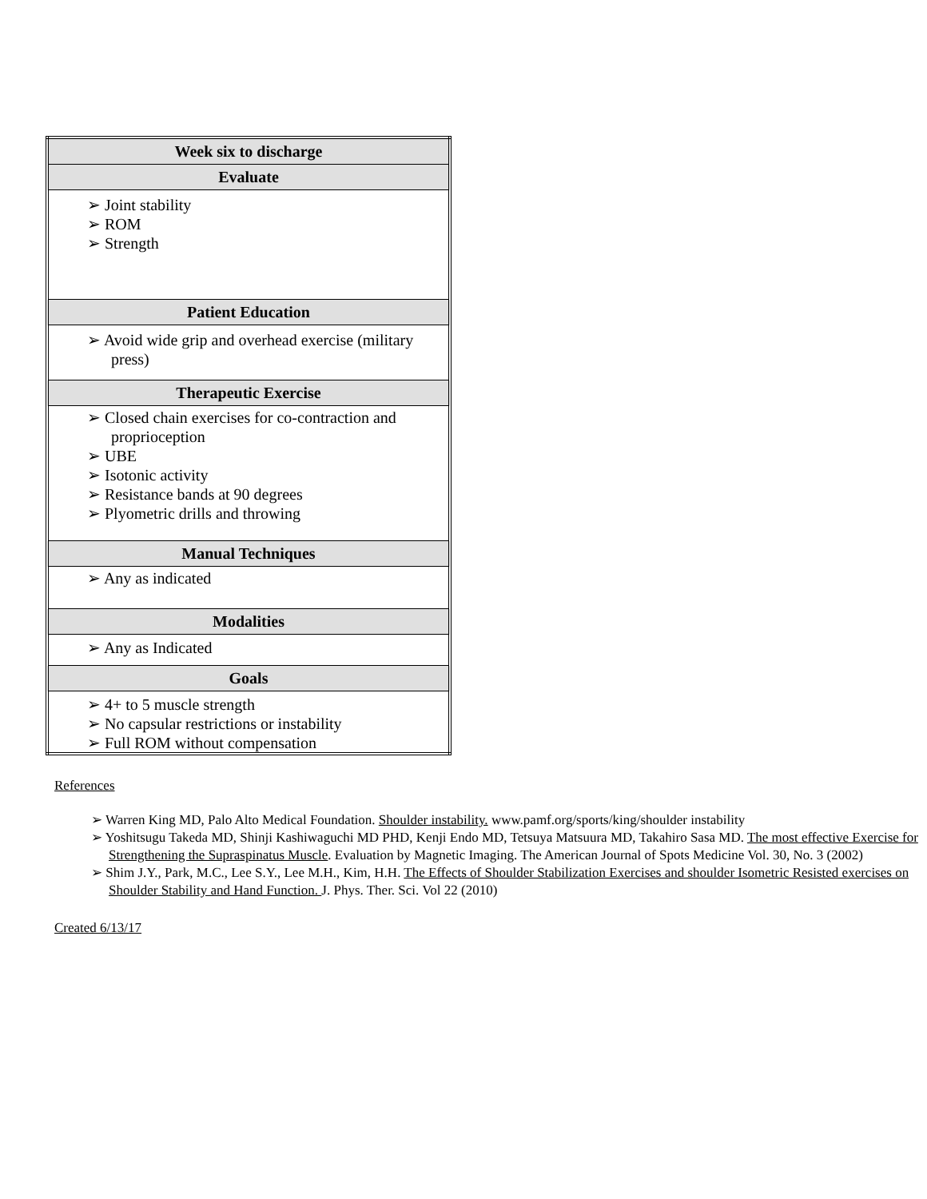| Week six to discharge |
| --- |
| Evaluate |
| ➢ Joint stability ➢ ROM ➢ Strength |
| Patient Education |
| ➢ Avoid wide grip and overhead exercise (military press) |
| Therapeutic Exercise |
| ➢ Closed chain exercises for co-contraction and proprioception ➢ UBE ➢ Isotonic activity ➢ Resistance bands at 90 degrees ➢ Plyometric drills and throwing |
| Manual Techniques |
| ➢ Any as indicated |
| Modalities |
| ➢ Any as Indicated |
| Goals |
| ➢ 4+ to 5 muscle strength ➢ No capsular restrictions or instability ➢ Full ROM without compensation |
References
➢ Warren King MD, Palo Alto Medical Foundation. Shoulder instability. www.pamf.org/sports/king/shoulder instability
➢ Yoshitsugu Takeda MD, Shinji Kashiwaguchi MD PHD, Kenji Endo MD, Tetsuya Matsuura MD, Takahiro Sasa MD. The most effective Exercise for Strengthening the Supraspinatus Muscle. Evaluation by Magnetic Imaging. The American Journal of Spots Medicine Vol. 30, No. 3 (2002)
➢ Shim J.Y., Park, M.C., Lee S.Y., Lee M.H., Kim, H.H. The Effects of Shoulder Stabilization Exercises and shoulder Isometric Resisted exercises on Shoulder Stability and Hand Function. J. Phys. Ther. Sci. Vol 22 (2010)
Created 6/13/17